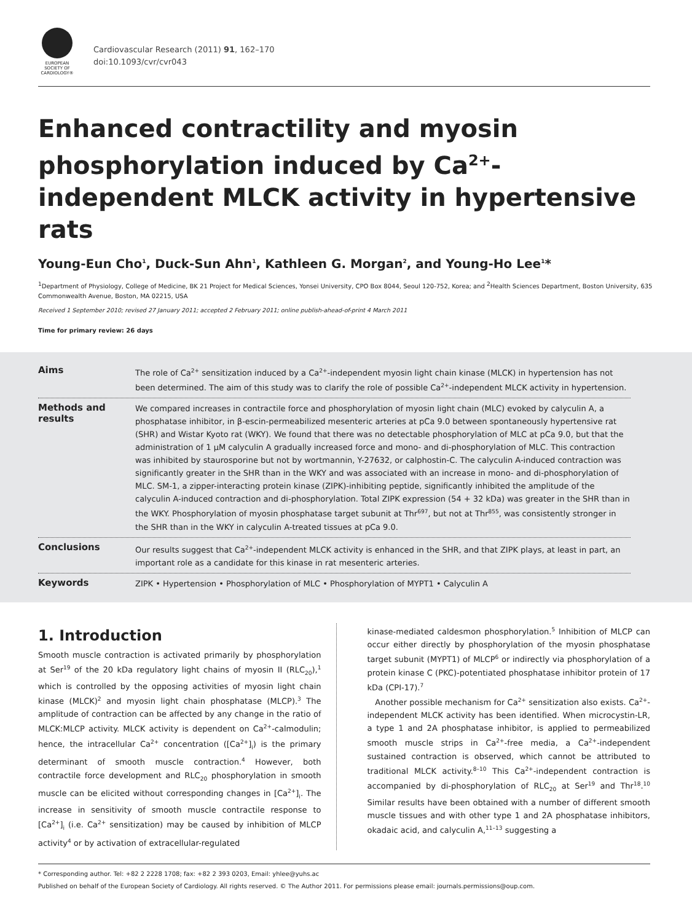EUROPEAN SOCIETY OF CARDIOLOGY®
Cardiovascular Research (2011) 91, 162–170
doi:10.1093/cvr/cvr043
Enhanced contractility and myosin phosphorylation induced by Ca<sup>2+</sup>-independent MLCK activity in hypertensive rats
Young-Eun Cho<sup>1</sup>, Duck-Sun Ahn<sup>1</sup>, Kathleen G. Morgan<sup>2</sup>, and Young-Ho Lee<sup>1</sup>*
<sup>1</sup> Department of Physiology, College of Medicine, BK 21 Project for Medical Sciences, Yonsei University, CPO Box 8044, Seoul 120-752, Korea; and <sup>2</sup>Health Sciences Department, Boston University, 635 Commonwealth Avenue, Boston, MA 02215, USA
Received 1 September 2010; revised 27 January 2011; accepted 2 February 2011; online publish-ahead-of-print 4 March 2011
Time for primary review: 26 days
Aims
The role of Ca<sup>2+</sup> sensitization induced by a Ca<sup>2+</sup>-independent myosin light chain kinase (MLCK) in hypertension has not been determined. The aim of this study was to clarify the role of possible Ca<sup>2+</sup>-independent MLCK activity in hypertension.
Methods and results
We compared increases in contractile force and phosphorylation of myosin light chain (MLC) evoked by calyculin A, a phosphatase inhibitor, in β-escin-permeabilized mesenteric arteries at pCa 9.0 between spontaneously hypertensive rat (SHR) and Wistar Kyoto rat (WKY). We found that there was no detectable phosphorylation of MLC at pCa 9.0, but that the administration of 1 μM calyculin A gradually increased force and mono- and di-phosphorylation of MLC. This contraction was inhibited by staurosporine but not by wortmannin, Y-27632, or calphostin-C. The calyculin A-induced contraction was significantly greater in the SHR than in the WKY and was associated with an increase in mono- and di-phosphorylation of MLC. SM-1, a zipper-interacting protein kinase (ZIPK)-inhibiting peptide, significantly inhibited the amplitude of the calyculin A-induced contraction and di-phosphorylation. Total ZIPK expression (54 + 32 kDa) was greater in the SHR than in the WKY. Phosphorylation of myosin phosphatase target subunit at Thr<sup>697</sup>, but not at Thr<sup>855</sup>, was consistently stronger in the SHR than in the WKY in calyculin A-treated tissues at pCa 9.0.
Conclusions
Our results suggest that Ca<sup>2+</sup>-independent MLCK activity is enhanced in the SHR, and that ZIPK plays, at least in part, an important role as a candidate for this kinase in rat mesenteric arteries.
Keywords
ZIPK • Hypertension • Phosphorylation of MLC • Phosphorylation of MYPT1 • Calyculin A
1. Introduction
Smooth muscle contraction is activated primarily by phosphorylation at Ser<sup>19</sup> of the 20 kDa regulatory light chains of myosin II (RLC<sub>20</sub>),<sup>1</sup> which is controlled by the opposing activities of myosin light chain kinase (MLCK)<sup>2</sup> and myosin light chain phosphatase (MLCP).<sup>3</sup> The amplitude of contraction can be affected by any change in the ratio of MLCK:MLCP activity. MLCK activity is dependent on Ca<sup>2+</sup>-calmodulin; hence, the intracellular Ca<sup>2+</sup> concentration ([Ca<sup>2+</sup>]<sub>i</sub>) is the primary determinant of smooth muscle contraction.<sup>4</sup> However, both contractile force development and RLC<sub>20</sub> phosphorylation in smooth muscle can be elicited without corresponding changes in [Ca<sup>2+</sup>]<sub>i</sub>. The increase in sensitivity of smooth muscle contractile response to [Ca<sup>2+</sup>]<sub>i</sub> (i.e. Ca<sup>2+</sup> sensitization) may be caused by inhibition of MLCP activity<sup>4</sup> or by activation of extracellular-regulated
kinase-mediated caldesmon phosphorylation.<sup>5</sup> Inhibition of MLCP can occur either directly by phosphorylation of the myosin phosphatase target subunit (MYPT1) of MLCP<sup>6</sup> or indirectly via phosphorylation of a protein kinase C (PKC)-potentiated phosphatase inhibitor protein of 17 kDa (CPI-17).<sup>7</sup>
Another possible mechanism for Ca<sup>2+</sup> sensitization also exists. Ca<sup>2+</sup>-independent MLCK activity has been identified. When microcystin-LR, a type 1 and 2A phosphatase inhibitor, is applied to permeabilized smooth muscle strips in Ca<sup>2+</sup>-free media, a Ca<sup>2+</sup>-independent sustained contraction is observed, which cannot be attributed to traditional MLCK activity.<sup>8–10</sup> This Ca<sup>2+</sup>-independent contraction is accompanied by di-phosphorylation of RLC<sub>20</sub> at Ser<sup>19</sup> and Thr<sup>18</sup>.<sup>10</sup> Similar results have been obtained with a number of different smooth muscle tissues and with other type 1 and 2A phosphatase inhibitors, okadaic acid, and calyculin A,<sup>11–13</sup> suggesting a
* Corresponding author. Tel: +82 2 2228 1708; fax: +82 2 393 0203, Email: yhlee@yuhs.ac
Published on behalf of the European Society of Cardiology. All rights reserved. © The Author 2011. For permissions please email: journals.permissions@oup.com.